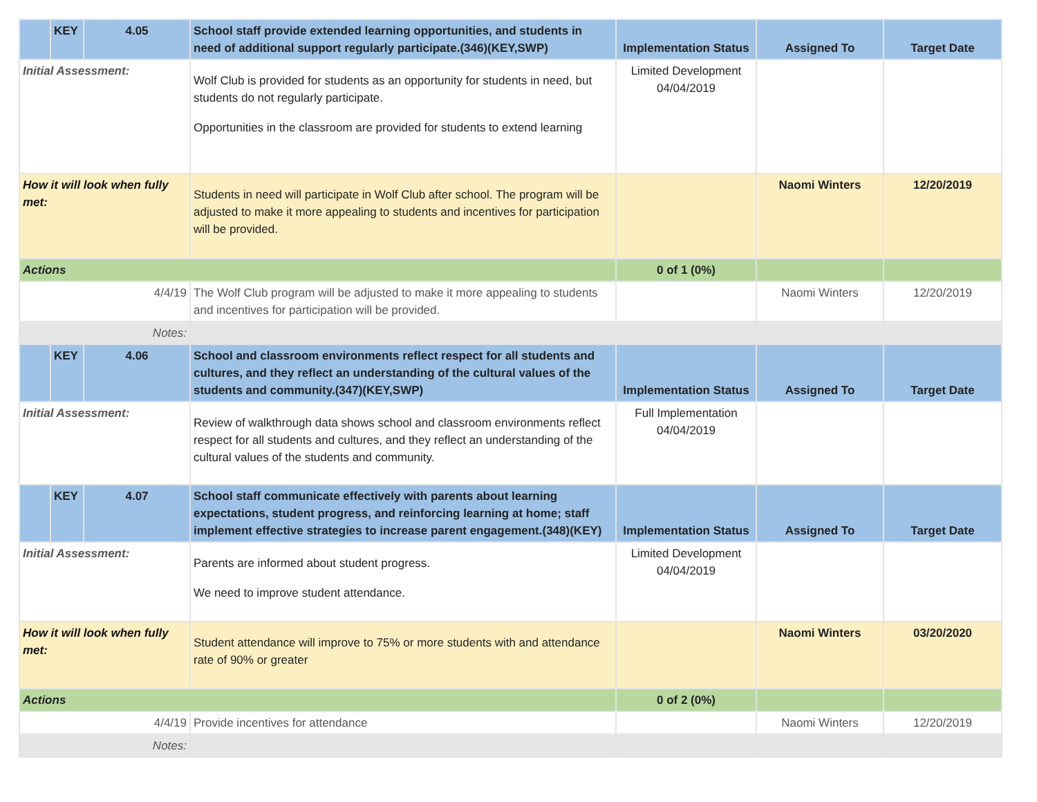| | KEY | 4.05 | School staff provide extended learning opportunities, and students in need of additional support regularly participate.(346)(KEY,SWP) | Implementation Status | Assigned To | Target Date |
| Initial Assessment: | | | Wolf Club is provided for students as an opportunity for students in need, but students do not regularly participate. Opportunities in the classroom are provided for students to extend learning | Limited Development 04/04/2019 | | |
| How it will look when fully met: | | | Students in need will participate in Wolf Club after school. The program will be adjusted to make it more appealing to students and incentives for participation will be provided. | | Naomi Winters | 12/20/2019 |
| Actions | | | | 0 of 1 (0%) | | |
| 4/4/19 | | | The Wolf Club program will be adjusted to make it more appealing to students and incentives for participation will be provided. | | Naomi Winters | 12/20/2019 |
| Notes: | | | | | | |
| | KEY | 4.06 | School and classroom environments reflect respect for all students and cultures, and they reflect an understanding of the cultural values of the students and community.(347)(KEY,SWP) | Implementation Status | Assigned To | Target Date |
| Initial Assessment: | | | Review of walkthrough data shows school and classroom environments reflect respect for all students and cultures, and they reflect an understanding of the cultural values of the students and community. | Full Implementation 04/04/2019 | | |
| | KEY | 4.07 | School staff communicate effectively with parents about learning expectations, student progress, and reinforcing learning at home; staff implement effective strategies to increase parent engagement.(348)(KEY) | Implementation Status | Assigned To | Target Date |
| Initial Assessment: | | | Parents are informed about student progress. We need to improve student attendance. | Limited Development 04/04/2019 | | |
| How it will look when fully met: | | | Student attendance will improve to 75% or more students with and attendance rate of 90% or greater | | Naomi Winters | 03/20/2020 |
| Actions | | | | 0 of 2 (0%) | | |
| 4/4/19 | | | Provide incentives for attendance | | Naomi Winters | 12/20/2019 |
| Notes: | | | | | | |